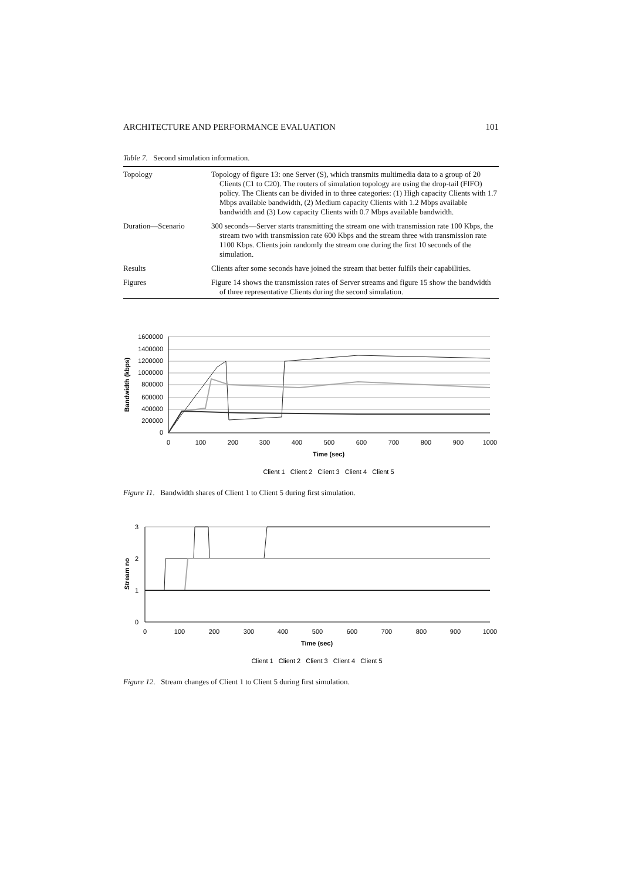ARCHITECTURE AND PERFORMANCE EVALUATION 101
Table 7. Second simulation information.
| Topology | Topology of figure 13: one Server (S), which transmits multimedia data to a group of 20 Clients (C1 to C20). The routers of simulation topology are using the drop-tail (FIFO) policy. The Clients can be divided in to three categories: (1) High capacity Clients with 1.7 Mbps available bandwidth, (2) Medium capacity Clients with 1.2 Mbps available bandwidth and (3) Low capacity Clients with 0.7 Mbps available bandwidth. |
| Duration—Scenario | 300 seconds—Server starts transmitting the stream one with transmission rate 100 Kbps, the stream two with transmission rate 600 Kbps and the stream three with transmission rate 1100 Kbps. Clients join randomly the stream one during the first 10 seconds of the simulation. |
| Results | Clients after some seconds have joined the stream that better fulfils their capabilities. |
| Figures | Figure 14 shows the transmission rates of Server streams and figure 15 show the bandwidth of three representative Clients during the second simulation. |
1600000
1400000
1200000
1000000
800000
600000
400000
200000
0
0
100
200
300
400
500
600
700
800
900
1000
Time (sec)
Bandwidth (kbps)
Client 1 Client 2 Client 3 Client 4 Client 5
Figure 11. Bandwidth shares of Client 1 to Client 5 during first simulation.
3
2
1
0
0
100
200
300
400
500
600
700
800
900
1000
Time (sec)
Stream no
Client 1 Client 2 Client 3 Client 4 Client 5
Figure 12. Stream changes of Client 1 to Client 5 during first simulation.